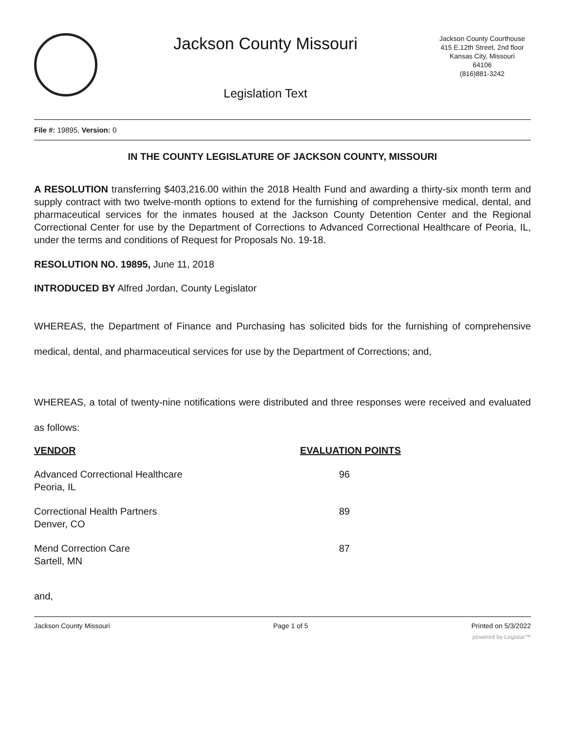Jackson County Missouri
Legislation Text
Jackson County Courthouse
415 E.12th Street, 2nd floor
Kansas City, Missouri
64106
(816)881-3242
File #: 19895, Version: 0
IN THE COUNTY LEGISLATURE OF JACKSON COUNTY, MISSOURI
A RESOLUTION transferring $403,216.00 within the 2018 Health Fund and awarding a thirty-six month term and supply contract with two twelve-month options to extend for the furnishing of comprehensive medical, dental, and pharmaceutical services for the inmates housed at the Jackson County Detention Center and the Regional Correctional Center for use by the Department of Corrections to Advanced Correctional Healthcare of Peoria, IL, under the terms and conditions of Request for Proposals No. 19-18.
RESOLUTION NO. 19895, June 11, 2018
INTRODUCED BY Alfred Jordan, County Legislator
WHEREAS, the Department of Finance and Purchasing has solicited bids for the furnishing of comprehensive medical, dental, and pharmaceutical services for use by the Department of Corrections; and,
WHEREAS, a total of twenty-nine notifications were distributed and three responses were received and evaluated as follows:
| VENDOR | EVALUATION POINTS |
| --- | --- |
| Advanced Correctional Healthcare Peoria, IL | 96 |
| Correctional Health Partners Denver, CO | 89 |
| Mend Correction Care Sartell, MN | 87 |
and,
Jackson County Missouri Page 1 of 5 Printed on 5/3/2022
powered by Legistar™